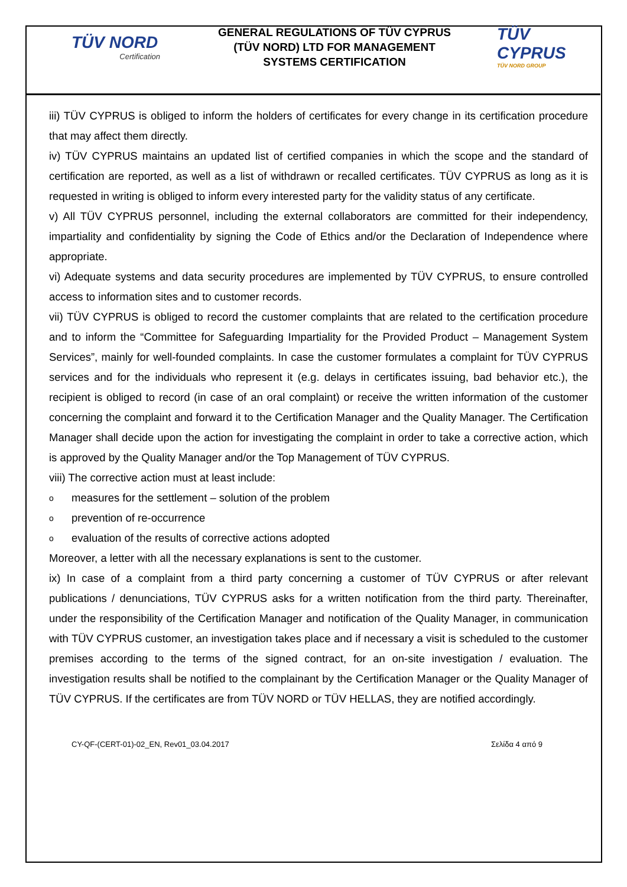TÜV NORD
Certification
GENERAL REGULATIONS OF TÜV CYPRUS
(TÜV NORD) LTD FOR MANAGEMENT
SYSTEMS CERTIFICATION
TÜV CYPRUS
TÜV NORD GROUP
iii) TÜV CYPRUS is obliged to inform the holders of certificates for every change in its certification procedure that may affect them directly.
iv) TÜV CYPRUS maintains an updated list of certified companies in which the scope and the standard of certification are reported, as well as a list of withdrawn or recalled certificates. TÜV CYPRUS as long as it is requested in writing is obliged to inform every interested party for the validity status of any certificate.
v) All TÜV CYPRUS personnel, including the external collaborators are committed for their independency, impartiality and confidentiality by signing the Code of Ethics and/or the Declaration of Independence where appropriate.
vi) Adequate systems and data security procedures are implemented by TÜV CYPRUS, to ensure controlled access to information sites and to customer records.
vii) TÜV CYPRUS is obliged to record the customer complaints that are related to the certification procedure and to inform the “Committee for Safeguarding Impartiality for the Provided Product – Management System Services”, mainly for well-founded complaints. In case the customer formulates a complaint for TÜV CYPRUS services and for the individuals who represent it (e.g. delays in certificates issuing, bad behavior etc.), the recipient is obliged to record (in case of an oral complaint) or receive the written information of the customer concerning the complaint and forward it to the Certification Manager and the Quality Manager. The Certification Manager shall decide upon the action for investigating the complaint in order to take a corrective action, which is approved by the Quality Manager and/or the Top Management of TÜV CYPRUS.
viii) The corrective action must at least include:
o measures for the settlement – solution of the problem
o prevention of re-occurrence
o evaluation of the results of corrective actions adopted
Moreover, a letter with all the necessary explanations is sent to the customer.
ix) In case of a complaint from a third party concerning a customer of TÜV CYPRUS or after relevant publications / denunciations, TÜV CYPRUS asks for a written notification from the third party. Thereinafter, under the responsibility of the Certification Manager and notification of the Quality Manager, in communication with TÜV CYPRUS customer, an investigation takes place and if necessary a visit is scheduled to the customer premises according to the terms of the signed contract, for an on-site investigation / evaluation. The investigation results shall be notified to the complainant by the Certification Manager or the Quality Manager of TÜV CYPRUS. If the certificates are from TÜV NORD or TÜV HELLAS, they are notified accordingly.
CY-QF-(CERT-01)-02_EN, Rev01_03.04.2017 Σελίδα 4 από 9